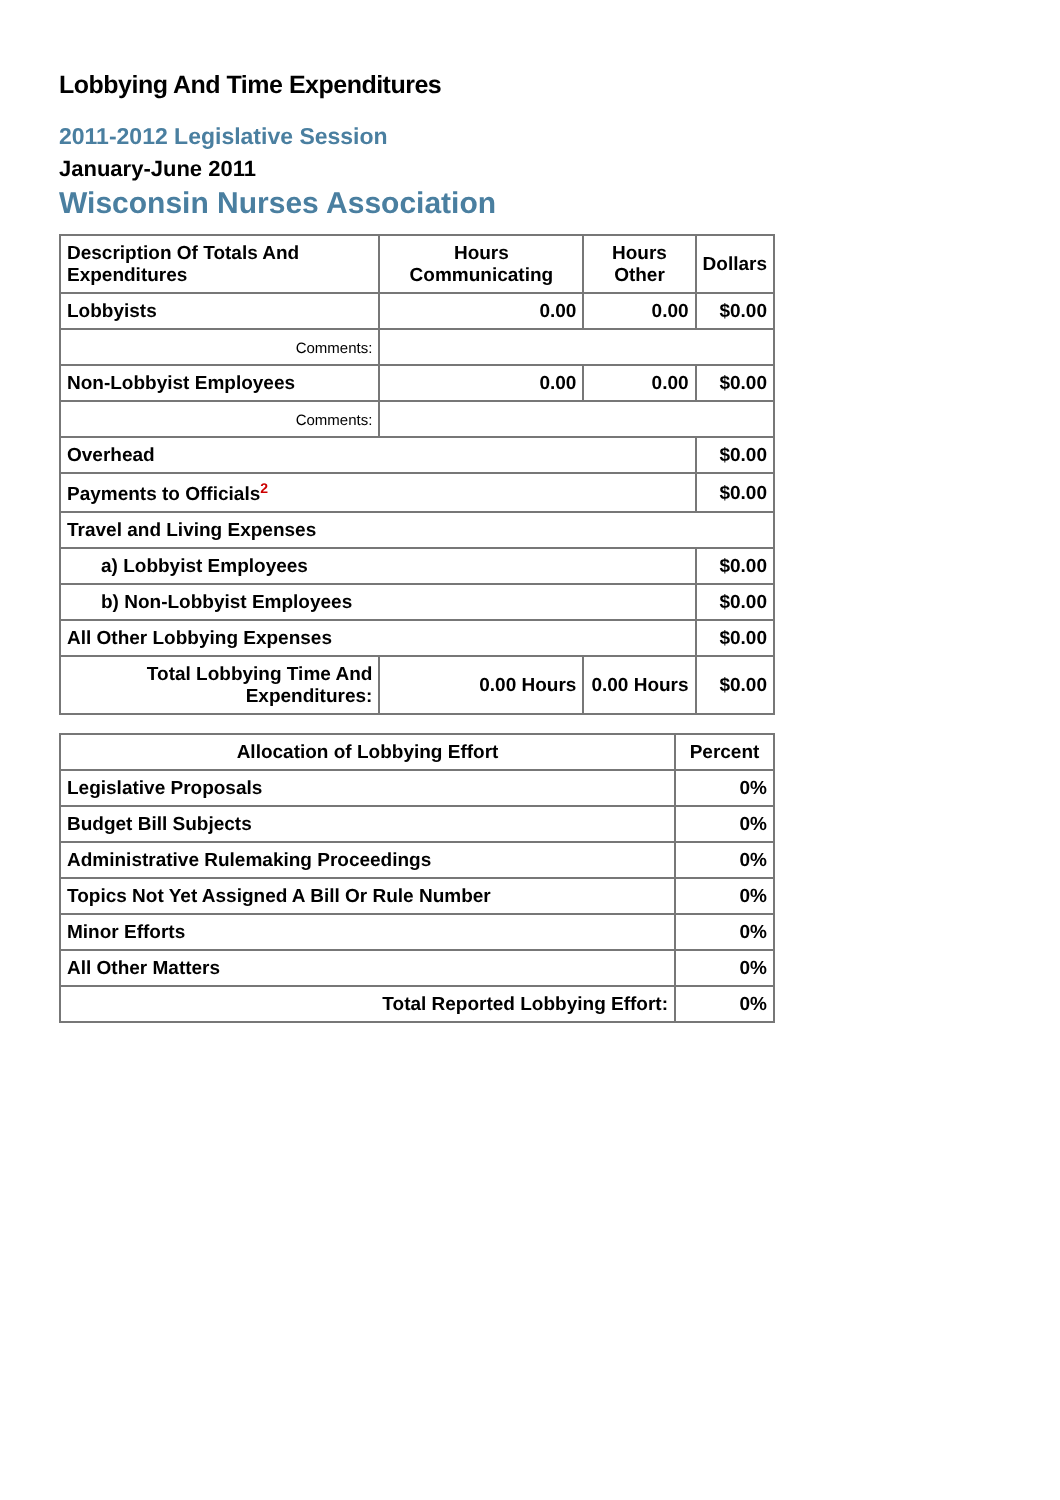Lobbying And Time Expenditures
2011-2012 Legislative Session
January-June 2011
Wisconsin Nurses Association
| Description Of Totals And Expenditures | Hours Communicating | Hours Other | Dollars |
| --- | --- | --- | --- |
| Lobbyists | 0.00 | 0.00 | $0.00 |
| Comments: | | | |
| Non-Lobbyist Employees | 0.00 | 0.00 | $0.00 |
| Comments: | | | |
| Overhead | | | $0.00 |
| Payments to Officials<sup>2</sup> | | | $0.00 |
| Travel and Living Expenses | | | |
| a) Lobbyist Employees | | | $0.00 |
| b) Non-Lobbyist Employees | | | $0.00 |
| All Other Lobbying Expenses | | | $0.00 |
| Total Lobbying Time And Expenditures: | 0.00 Hours | 0.00 Hours | $0.00 |
| Allocation of Lobbying Effort | Percent |
| --- | --- |
| Legislative Proposals | 0% |
| Budget Bill Subjects | 0% |
| Administrative Rulemaking Proceedings | 0% |
| Topics Not Yet Assigned A Bill Or Rule Number | 0% |
| Minor Efforts | 0% |
| All Other Matters | 0% |
| Total Reported Lobbying Effort: | 0% |